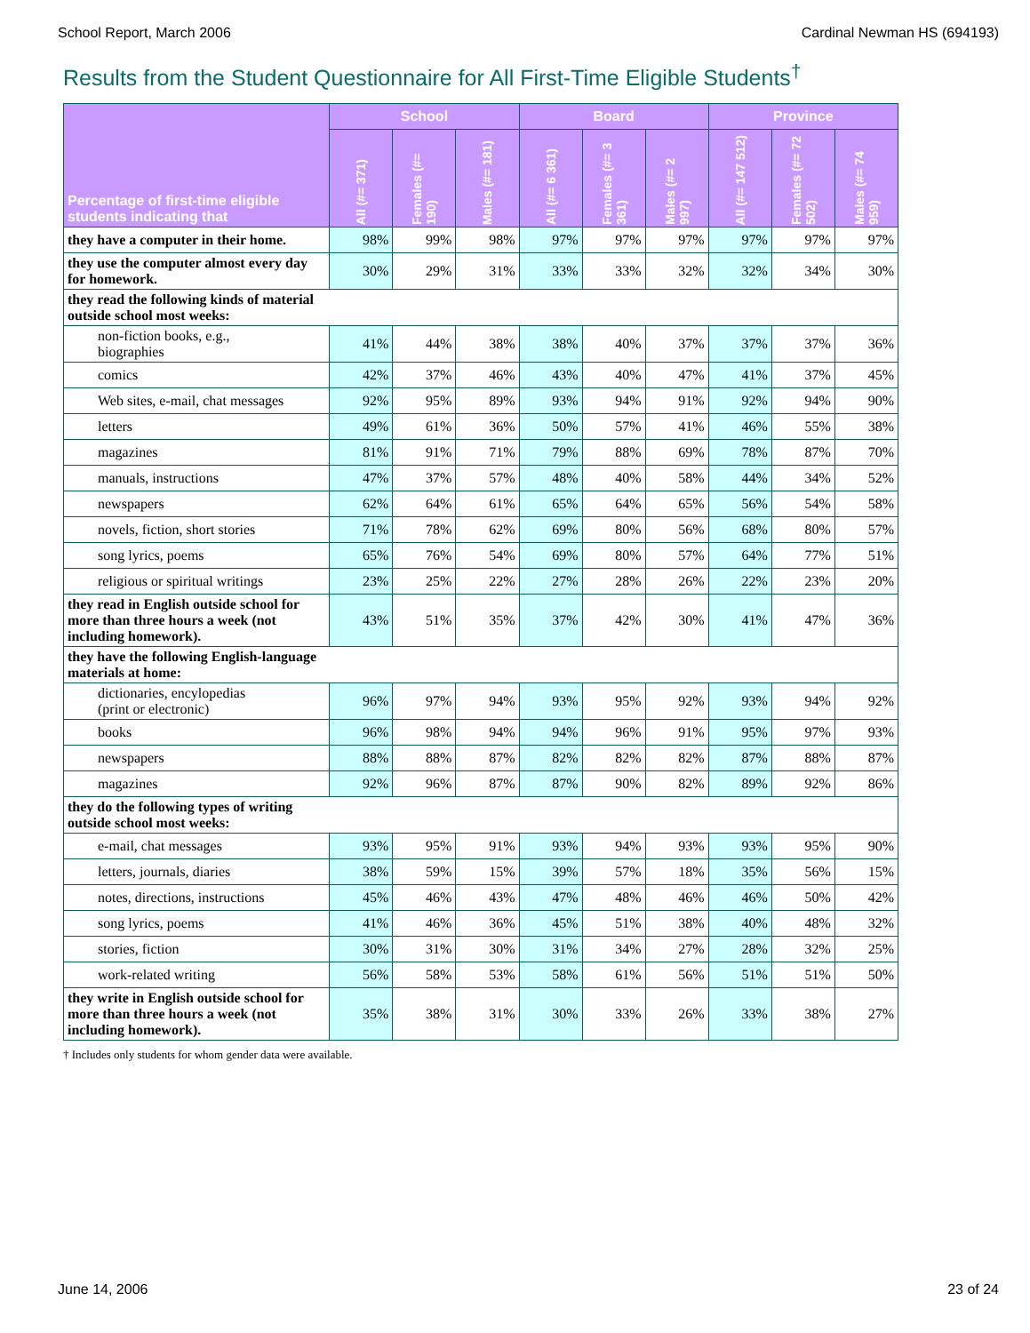School Report, March 2006 Cardinal Newman HS (694193)
Results from the Student Questionnaire for All First-Time Eligible Students<sup>†</sup>
| Percentage of first-time eligible students indicating that | School | | | Board | | | Province | | |
| --- | --- | --- | --- | --- | --- | --- | --- | --- | --- |
| | All (#= 371) | Females (#= 190) | Males (#= 181) | All (#= 6 361) | Females (#= 3 361) | Males (#= 2 997) | All (#= 147 512) | Females (#= 72 502) | Males (#= 74 959) |
| they have a computer in their home. | 98% | 99% | 98% | 97% | 97% | 97% | 97% | 97% | 97% |
| they use the computer almost every day for homework. | 30% | 29% | 31% | 33% | 33% | 32% | 32% | 34% | 30% |
| they read the following kinds of material outside school most weeks: | | | | | | | | | |
| non-fiction books, e.g., biographies | 41% | 44% | 38% | 38% | 40% | 37% | 37% | 37% | 36% |
| comics | 42% | 37% | 46% | 43% | 40% | 47% | 41% | 37% | 45% |
| Web sites, e-mail, chat messages | 92% | 95% | 89% | 93% | 94% | 91% | 92% | 94% | 90% |
| letters | 49% | 61% | 36% | 50% | 57% | 41% | 46% | 55% | 38% |
| magazines | 81% | 91% | 71% | 79% | 88% | 69% | 78% | 87% | 70% |
| manuals, instructions | 47% | 37% | 57% | 48% | 40% | 58% | 44% | 34% | 52% |
| newspapers | 62% | 64% | 61% | 65% | 64% | 65% | 56% | 54% | 58% |
| novels, fiction, short stories | 71% | 78% | 62% | 69% | 80% | 56% | 68% | 80% | 57% |
| song lyrics, poems | 65% | 76% | 54% | 69% | 80% | 57% | 64% | 77% | 51% |
| religious or spiritual writings | 23% | 25% | 22% | 27% | 28% | 26% | 22% | 23% | 20% |
| they read in English outside school for more than three hours a week (not including homework). | 43% | 51% | 35% | 37% | 42% | 30% | 41% | 47% | 36% |
| they have the following English-language materials at home: | | | | | | | | | |
| dictionaries, encylopedias (print or electronic) | 96% | 97% | 94% | 93% | 95% | 92% | 93% | 94% | 92% |
| books | 96% | 98% | 94% | 94% | 96% | 91% | 95% | 97% | 93% |
| newspapers | 88% | 88% | 87% | 82% | 82% | 82% | 87% | 88% | 87% |
| magazines | 92% | 96% | 87% | 87% | 90% | 82% | 89% | 92% | 86% |
| they do the following types of writing outside school most weeks: | | | | | | | | | |
| e-mail, chat messages | 93% | 95% | 91% | 93% | 94% | 93% | 93% | 95% | 90% |
| letters, journals, diaries | 38% | 59% | 15% | 39% | 57% | 18% | 35% | 56% | 15% |
| notes, directions, instructions | 45% | 46% | 43% | 47% | 48% | 46% | 46% | 50% | 42% |
| song lyrics, poems | 41% | 46% | 36% | 45% | 51% | 38% | 40% | 48% | 32% |
| stories, fiction | 30% | 31% | 30% | 31% | 34% | 27% | 28% | 32% | 25% |
| work-related writing | 56% | 58% | 53% | 58% | 61% | 56% | 51% | 51% | 50% |
| they write in English outside school for more than three hours a week (not including homework). | 35% | 38% | 31% | 30% | 33% | 26% | 33% | 38% | 27% |
† Includes only students for whom gender data were available.
June 14, 2006 23 of 24